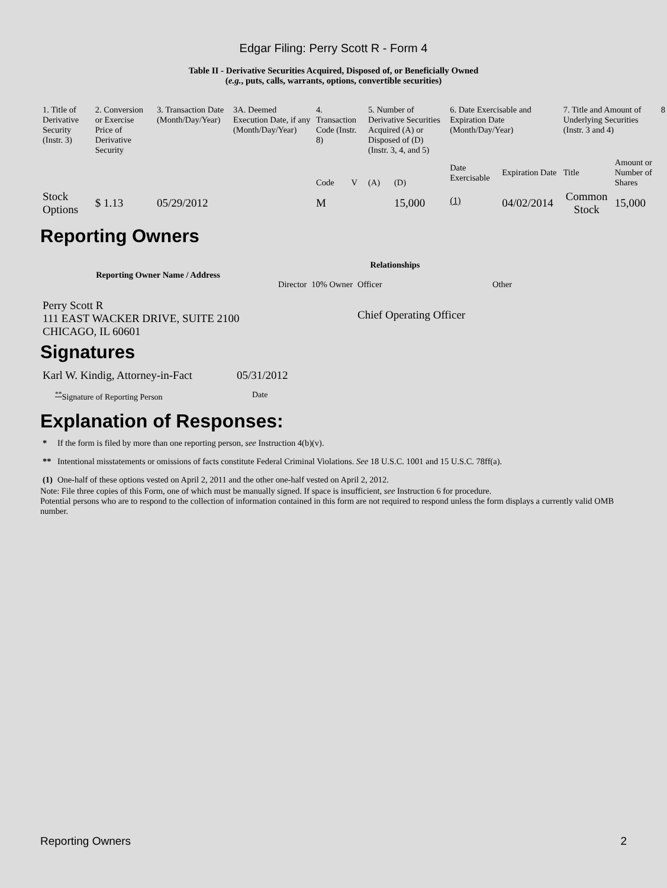Edgar Filing: Perry Scott R - Form 4
Table II - Derivative Securities Acquired, Disposed of, or Beneficially Owned
(e.g., puts, calls, warrants, options, convertible securities)
| 1. Title of Derivative Security (Instr. 3) | 2. Conversion or Exercise Price of Derivative Security | 3. Transaction Date (Month/Day/Year) | 3A. Deemed Execution Date, if any (Month/Day/Year) | 4. Transaction Code (Instr. 8) | | 5. Number of Derivative Securities Acquired (A) or Disposed of (D) (Instr. 3, 4, and 5) | | 6. Date Exercisable and Expiration Date (Month/Day/Year) | | 7. Title and Amount of Underlying Securities (Instr. 3 and 4) | | 8 |
| | | | | Code | V | (A) | (D) | Date Exercisable | Expiration Date | Title | Amount or Number of Shares | |
| Stock Options | $ 1.13 | 05/29/2012 | | M | | | 15,000 | <sup>(1)</sup> | 04/02/2014 | Common Stock | 15,000 | |
Reporting Owners
| Reporting Owner Name / Address | Relationships | | | |
| --- | --- | --- | --- | --- |
| | Director | 10% Owner | Officer | Other |
| Perry Scott R 111 EAST WACKER DRIVE, SUITE 2100 CHICAGO, IL 60601 | | | Chief Operating Officer | |
Signatures
| Karl W. Kindig, Attorney-in-Fact | 05/31/2012 |
| <sup>**</sup> Signature of Reporting Person | Date |
Explanation of Responses:
| * | If the form is filed by more than one reporting person, see Instruction 4(b)(v). |
| ** | Intentional misstatements or omissions of facts constitute Federal Criminal Violations. See 18 U.S.C. 1001 and 15 U.S.C. 78ff(a). |
| (1) | One-half of these options vested on April 2, 2011 and the other one-half vested on April 2, 2012. |
Note: File three copies of this Form, one of which must be manually signed. If space is insufficient, see Instruction 6 for procedure.
Potential persons who are to respond to the collection of information contained in this form are not required to respond unless the form displays a currently valid OMB number.
Reporting Owners 2